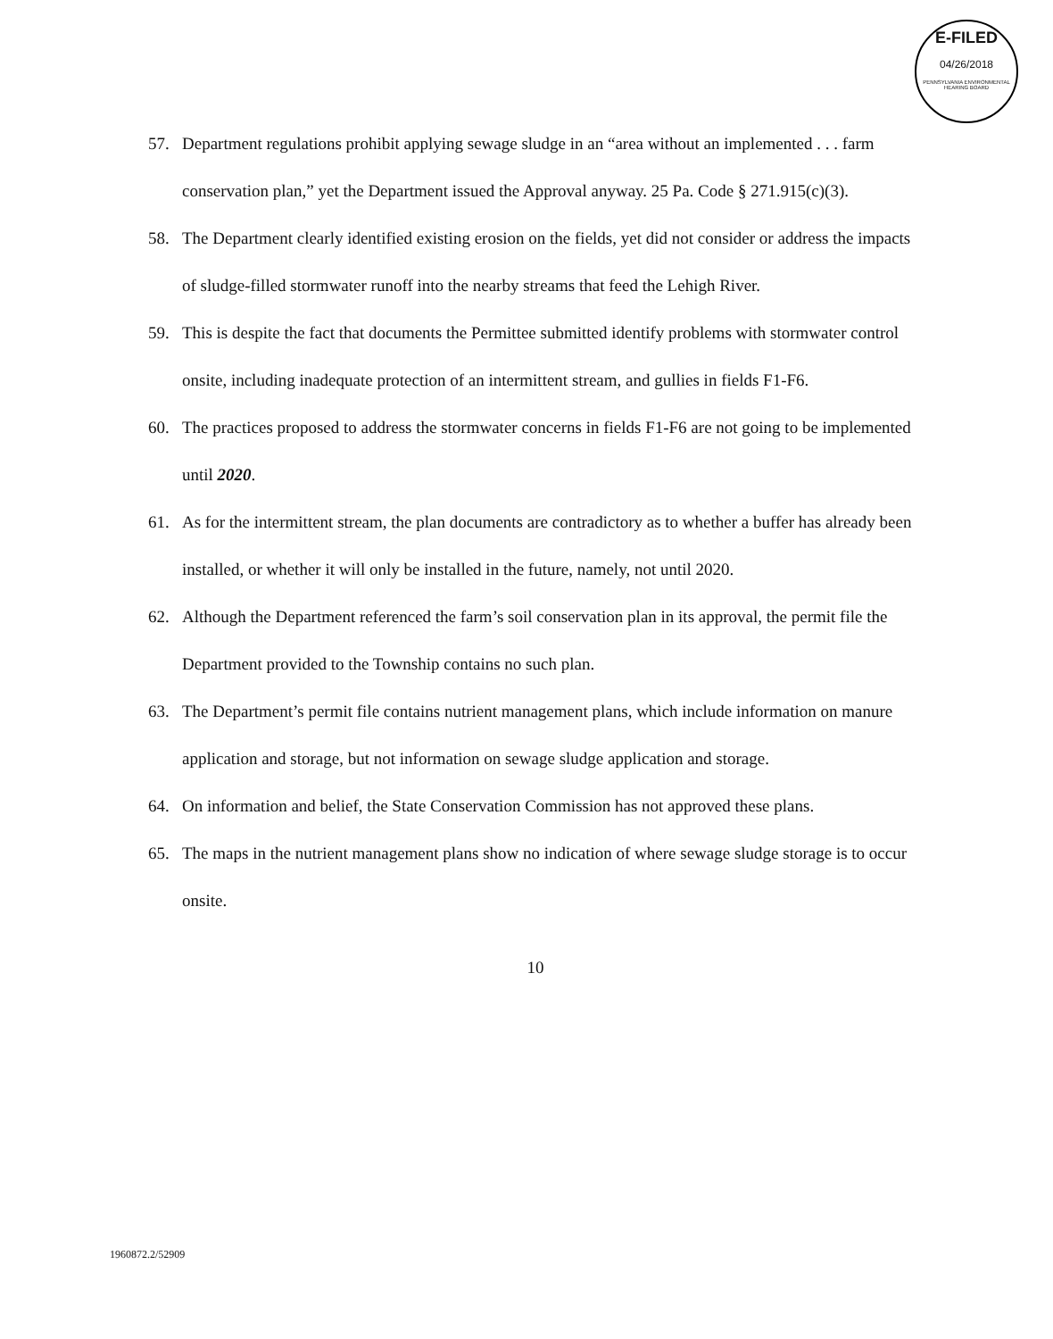E-FILED
04/26/2018
PENNSYLVANIA ENVIRONMENTAL HEARING BOARD
57. Department regulations prohibit applying sewage sludge in an “area without an implemented . . . farm conservation plan,” yet the Department issued the Approval anyway. 25 Pa. Code § 271.915(c)(3).
58. The Department clearly identified existing erosion on the fields, yet did not consider or address the impacts of sludge-filled stormwater runoff into the nearby streams that feed the Lehigh River.
59. This is despite the fact that documents the Permittee submitted identify problems with stormwater control onsite, including inadequate protection of an intermittent stream, and gullies in fields F1-F6.
60. The practices proposed to address the stormwater concerns in fields F1-F6 are not going to be implemented until 2020.
61. As for the intermittent stream, the plan documents are contradictory as to whether a buffer has already been installed, or whether it will only be installed in the future, namely, not until 2020.
62. Although the Department referenced the farm’s soil conservation plan in its approval, the permit file the Department provided to the Township contains no such plan.
63. The Department’s permit file contains nutrient management plans, which include information on manure application and storage, but not information on sewage sludge application and storage.
64. On information and belief, the State Conservation Commission has not approved these plans.
65. The maps in the nutrient management plans show no indication of where sewage sludge storage is to occur onsite.
10
1960872.2/52909